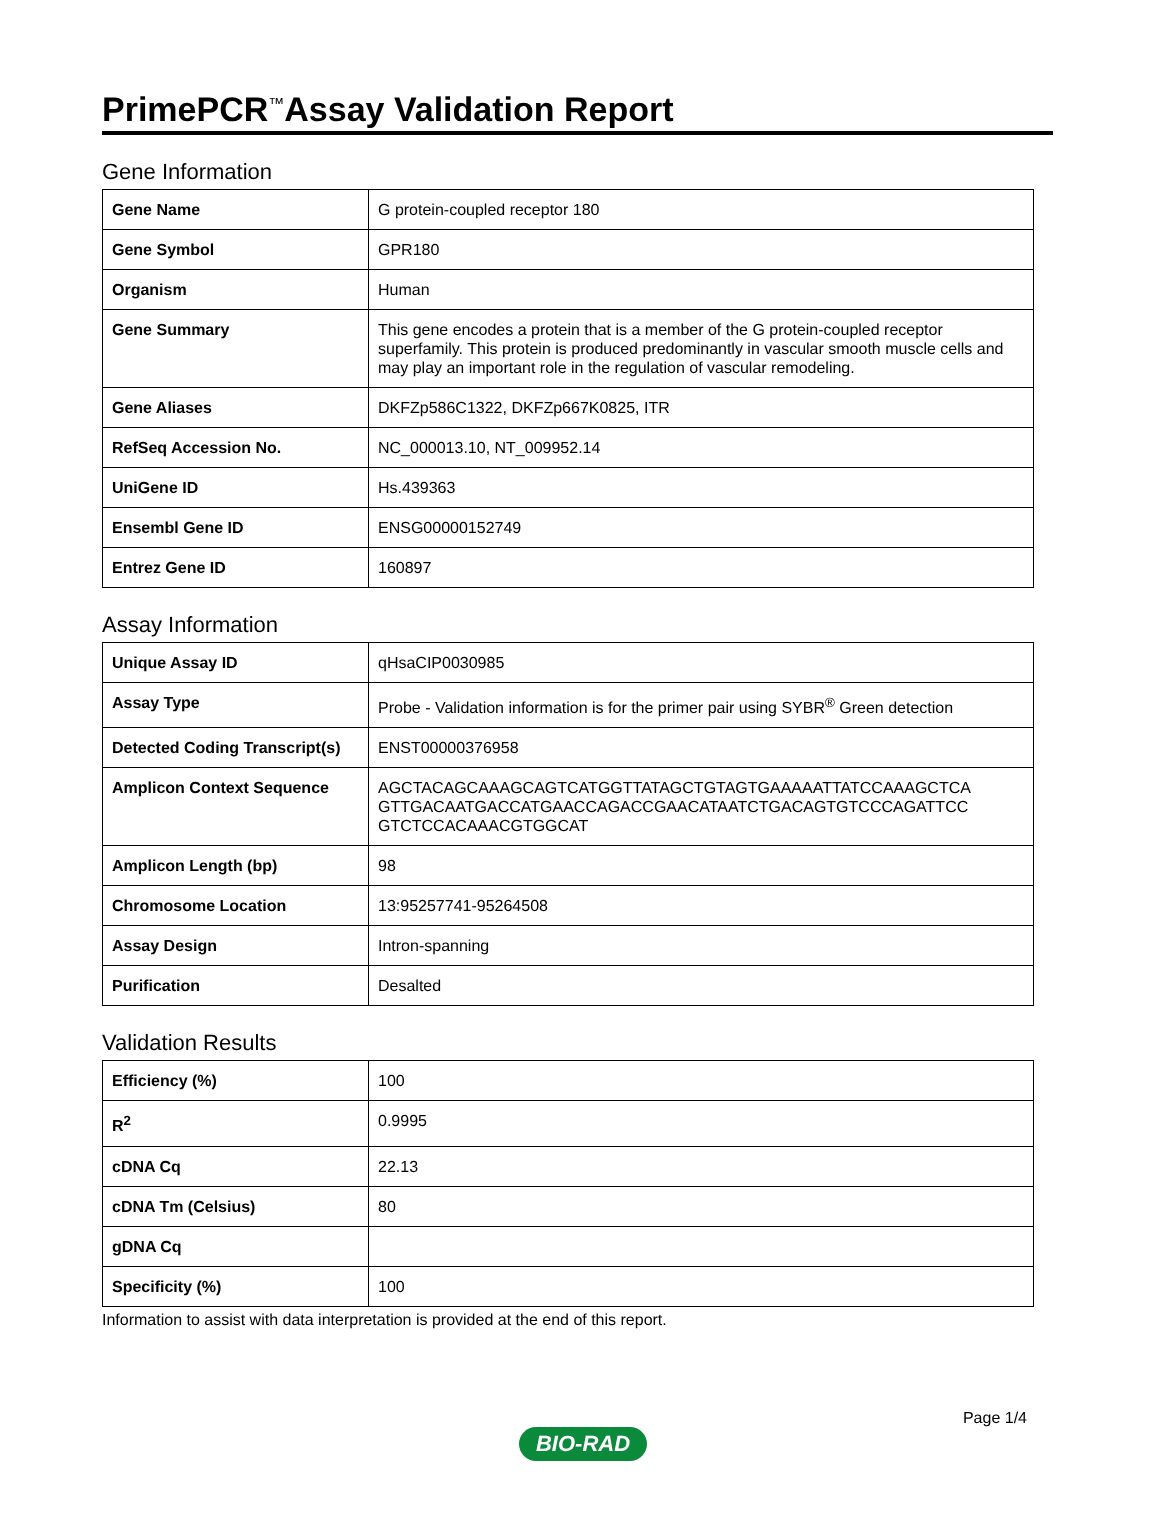PrimePCR<sup>™</sup>Assay Validation Report
Gene Information
| Gene Name | G protein-coupled receptor 180 |
| Gene Symbol | GPR180 |
| Organism | Human |
| Gene Summary | This gene encodes a protein that is a member of the G protein-coupled receptor superfamily. This protein is produced predominantly in vascular smooth muscle cells and may play an important role in the regulation of vascular remodeling. |
| Gene Aliases | DKFZp586C1322, DKFZp667K0825, ITR |
| RefSeq Accession No. | NC_000013.10, NT_009952.14 |
| UniGene ID | Hs.439363 |
| Ensembl Gene ID | ENSG00000152749 |
| Entrez Gene ID | 160897 |
Assay Information
| Unique Assay ID | qHsaCIP0030985 |
| Assay Type | Probe - Validation information is for the primer pair using SYBR<sup>®</sup> Green detection |
| Detected Coding Transcript(s) | ENST00000376958 |
| Amplicon Context Sequence | AGCTACAGCAAAGCAGTCATGGTTATAGCTGTAGTGAAAAATTATCCAAAGCTCA GTTGACAATGACCATGAACCAGACCGAACATAATCTGACAGTGTCCCAGATTCC GTCTCCACAAACGTGGCAT |
| Amplicon Length (bp) | 98 |
| Chromosome Location | 13:95257741-95264508 |
| Assay Design | Intron-spanning |
| Purification | Desalted |
Validation Results
| Efficiency (%) | 100 |
| R<sup>2</sup> | 0.9995 |
| cDNA Cq | 22.13 |
| cDNA Tm (Celsius) | 80 |
| gDNA Cq | |
| Specificity (%) | 100 |
Information to assist with data interpretation is provided at the end of this report.
Page 1/4
BIO-RAD